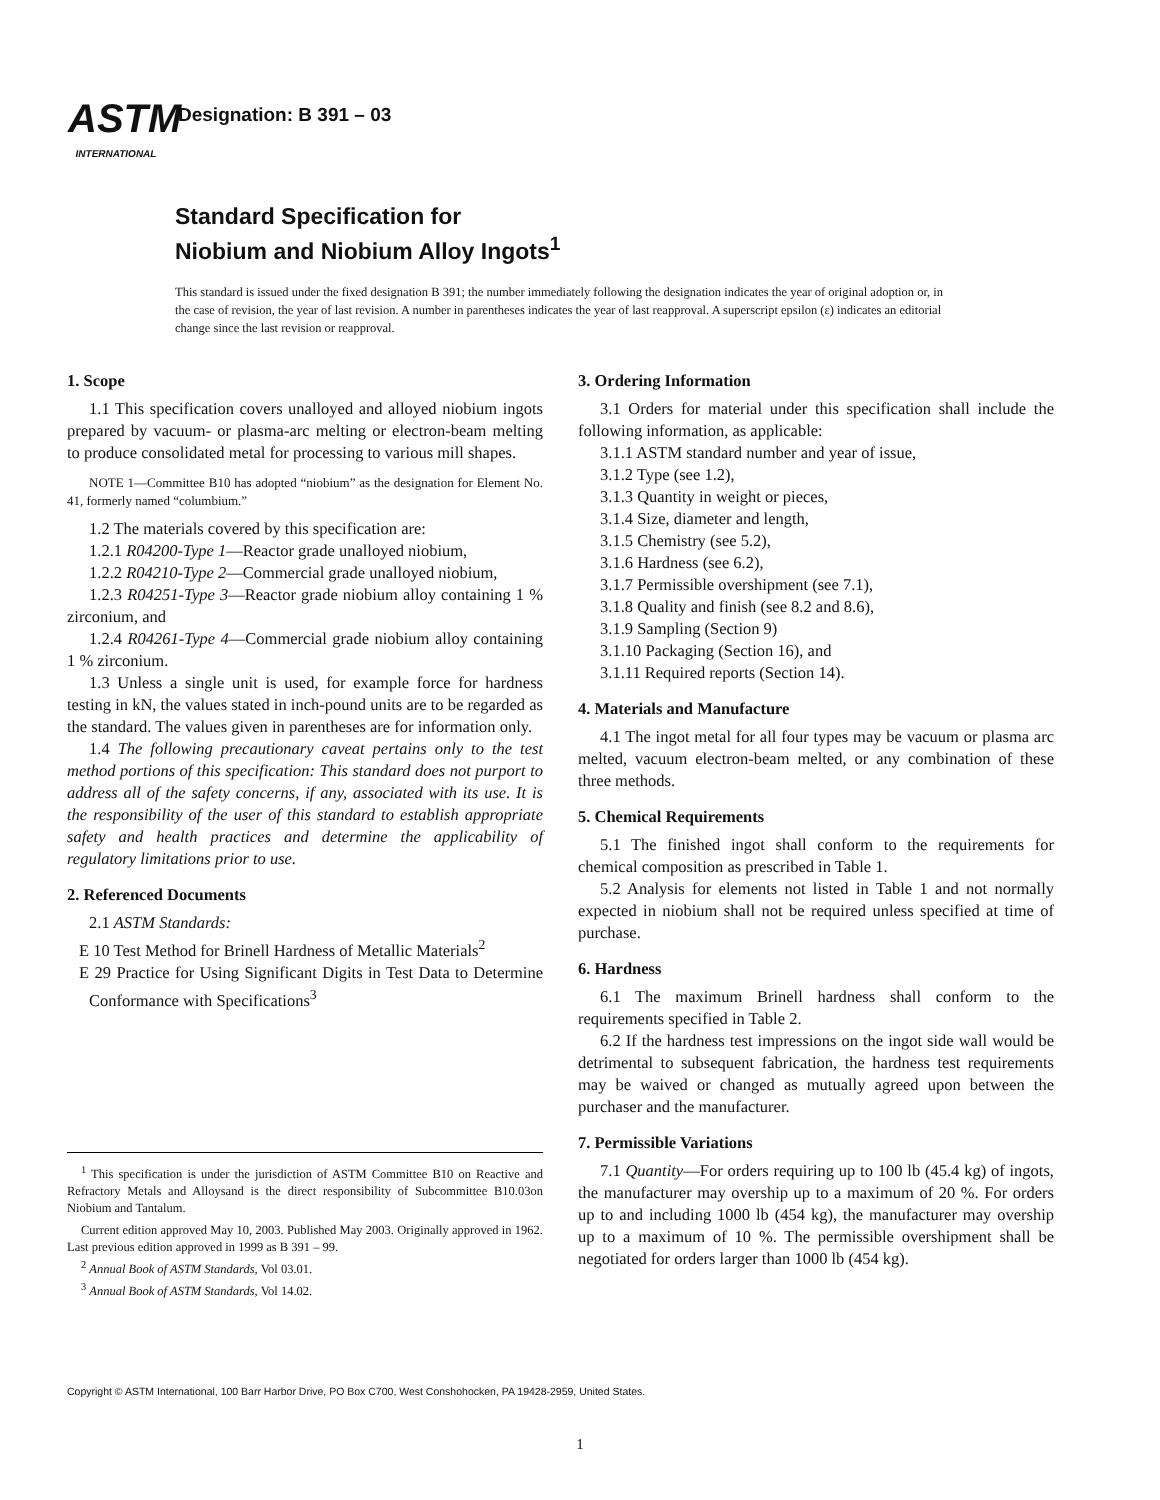ASTM
INTERNATIONAL
Designation: B 391 – 03
Standard Specification for
Niobium and Niobium Alloy Ingots<sup>1</sup>
This standard is issued under the fixed designation B 391; the number immediately following the designation indicates the year of original adoption or, in the case of revision, the year of last revision. A number in parentheses indicates the year of last reapproval. A superscript epsilon (ε) indicates an editorial change since the last revision or reapproval.
1. Scope
1.1 This specification covers unalloyed and alloyed niobium ingots prepared by vacuum- or plasma-arc melting or electron-beam melting to produce consolidated metal for processing to various mill shapes.
NOTE 1—Committee B10 has adopted “niobium” as the designation for Element No. 41, formerly named “columbium.”
1.2 The materials covered by this specification are:
1.2.1 R04200-Type 1—Reactor grade unalloyed niobium,
1.2.2 R04210-Type 2—Commercial grade unalloyed niobium,
1.2.3 R04251-Type 3—Reactor grade niobium alloy containing 1 % zirconium, and
1.2.4 R04261-Type 4—Commercial grade niobium alloy containing 1 % zirconium.
1.3 Unless a single unit is used, for example force for hardness testing in kN, the values stated in inch-pound units are to be regarded as the standard. The values given in parentheses are for information only.
1.4 The following precautionary caveat pertains only to the test method portions of this specification: This standard does not purport to address all of the safety concerns, if any, associated with its use. It is the responsibility of the user of this standard to establish appropriate safety and health practices and determine the applicability of regulatory limitations prior to use.
2. Referenced Documents
2.1 ASTM Standards:
E 10 Test Method for Brinell Hardness of Metallic Materials<sup>2</sup>
E 29 Practice for Using Significant Digits in Test Data to Determine Conformance with Specifications<sup>3</sup>
3. Ordering Information
3.1 Orders for material under this specification shall include the following information, as applicable:
3.1.1 ASTM standard number and year of issue,
3.1.2 Type (see 1.2),
3.1.3 Quantity in weight or pieces,
3.1.4 Size, diameter and length,
3.1.5 Chemistry (see 5.2),
3.1.6 Hardness (see 6.2),
3.1.7 Permissible overshipment (see 7.1),
3.1.8 Quality and finish (see 8.2 and 8.6),
3.1.9 Sampling (Section 9)
3.1.10 Packaging (Section 16), and
3.1.11 Required reports (Section 14).
4. Materials and Manufacture
4.1 The ingot metal for all four types may be vacuum or plasma arc melted, vacuum electron-beam melted, or any combination of these three methods.
5. Chemical Requirements
5.1 The finished ingot shall conform to the requirements for chemical composition as prescribed in Table 1.
5.2 Analysis for elements not listed in Table 1 and not normally expected in niobium shall not be required unless specified at time of purchase.
6. Hardness
6.1 The maximum Brinell hardness shall conform to the requirements specified in Table 2.
6.2 If the hardness test impressions on the ingot side wall would be detrimental to subsequent fabrication, the hardness test requirements may be waived or changed as mutually agreed upon between the purchaser and the manufacturer.
7. Permissible Variations
7.1 Quantity—For orders requiring up to 100 lb (45.4 kg) of ingots, the manufacturer may overship up to a maximum of 20 %. For orders up to and including 1000 lb (454 kg), the manufacturer may overship up to a maximum of 10 %. The permissible overshipment shall be negotiated for orders larger than 1000 lb (454 kg).
<sup>1</sup> This specification is under the jurisdiction of ASTM Committee B10 on Reactive and Refractory Metals and Alloysand is the direct responsibility of Subcommittee B10.03on Niobium and Tantalum.
Current edition approved May 10, 2003. Published May 2003. Originally approved in 1962. Last previous edition approved in 1999 as B 391 – 99.
<sup>2</sup> Annual Book of ASTM Standards, Vol 03.01.
<sup>3</sup> Annual Book of ASTM Standards, Vol 14.02.
Copyright © ASTM International, 100 Barr Harbor Drive, PO Box C700, West Conshohocken, PA 19428-2959, United States.
1